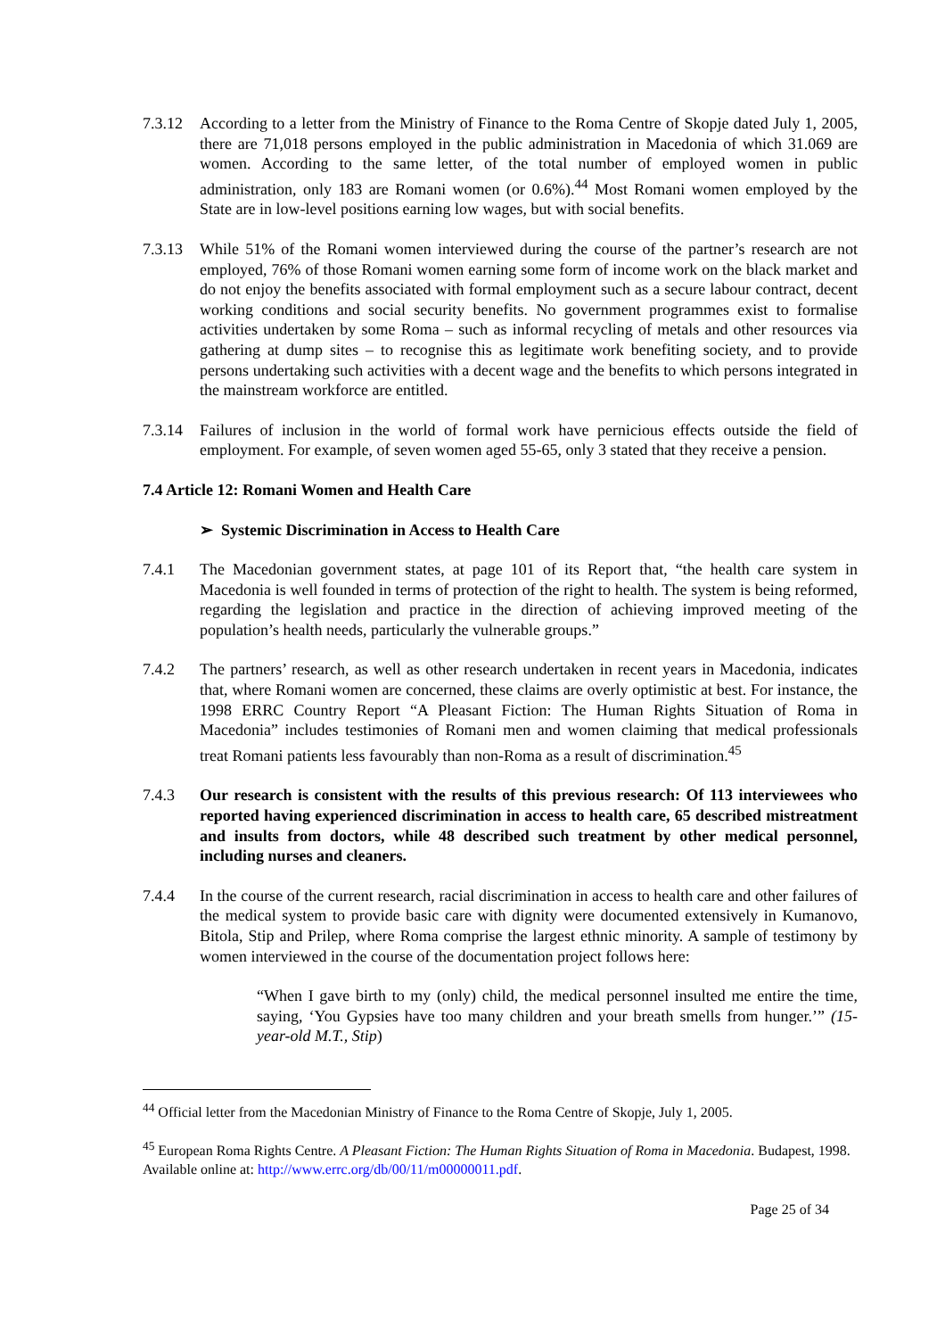7.3.12
According to a letter from the Ministry of Finance to the Roma Centre of Skopje dated July 1, 2005, there are 71,018 persons employed in the public administration in Macedonia of which 31.069 are women. According to the same letter, of the total number of employed women in public administration, only 183 are Romani women (or 0.6%).<sup>44</sup> Most Romani women employed by the State are in low-level positions earning low wages, but with social benefits.
7.3.13
While 51% of the Romani women interviewed during the course of the partner’s research are not employed, 76% of those Romani women earning some form of income work on the black market and do not enjoy the benefits associated with formal employment such as a secure labour contract, decent working conditions and social security benefits. No government programmes exist to formalise activities undertaken by some Roma – such as informal recycling of metals and other resources via gathering at dump sites – to recognise this as legitimate work benefiting society, and to provide persons undertaking such activities with a decent wage and the benefits to which persons integrated in the mainstream workforce are entitled.
7.3.14
Failures of inclusion in the world of formal work have pernicious effects outside the field of employment. For example, of seven women aged 55-65, only 3 stated that they receive a pension.
7.4 Article 12: Romani Women and Health Care
➢ Systemic Discrimination in Access to Health Care
7.4.1 The Macedonian government states, at page 101 of its Report that, “the health care system in Macedonia is well founded in terms of protection of the right to health. The system is being reformed, regarding the legislation and practice in the direction of achieving improved meeting of the population’s health needs, particularly the vulnerable groups.”
7.4.2 The partners’ research, as well as other research undertaken in recent years in Macedonia, indicates that, where Romani women are concerned, these claims are overly optimistic at best. For instance, the 1998 ERRC Country Report “A Pleasant Fiction: The Human Rights Situation of Roma in Macedonia” includes testimonies of Romani men and women claiming that medical professionals treat Romani patients less favourably than non-Roma as a result of discrimination.<sup>45</sup>
7.4.3 Our research is consistent with the results of this previous research: Of 113 interviewees who reported having experienced discrimination in access to health care, 65 described mistreatment and insults from doctors, while 48 described such treatment by other medical personnel, including nurses and cleaners.
7.4.4 In the course of the current research, racial discrimination in access to health care and other failures of the medical system to provide basic care with dignity were documented extensively in Kumanovo, Bitola, Stip and Prilep, where Roma comprise the largest ethnic minority. A sample of testimony by women interviewed in the course of the documentation project follows here:
“When I gave birth to my (only) child, the medical personnel insulted me entire the time, saying, ‘You Gypsies have too many children and your breath smells from hunger.’” (15-year-old M.T., Stip)
<sup>44</sup> Official letter from the Macedonian Ministry of Finance to the Roma Centre of Skopje, July 1, 2005.
<sup>45</sup> European Roma Rights Centre. A Pleasant Fiction: The Human Rights Situation of Roma in Macedonia. Budapest, 1998. Available online at: http://www.errc.org/db/00/11/m00000011.pdf.
Page 25 of 34